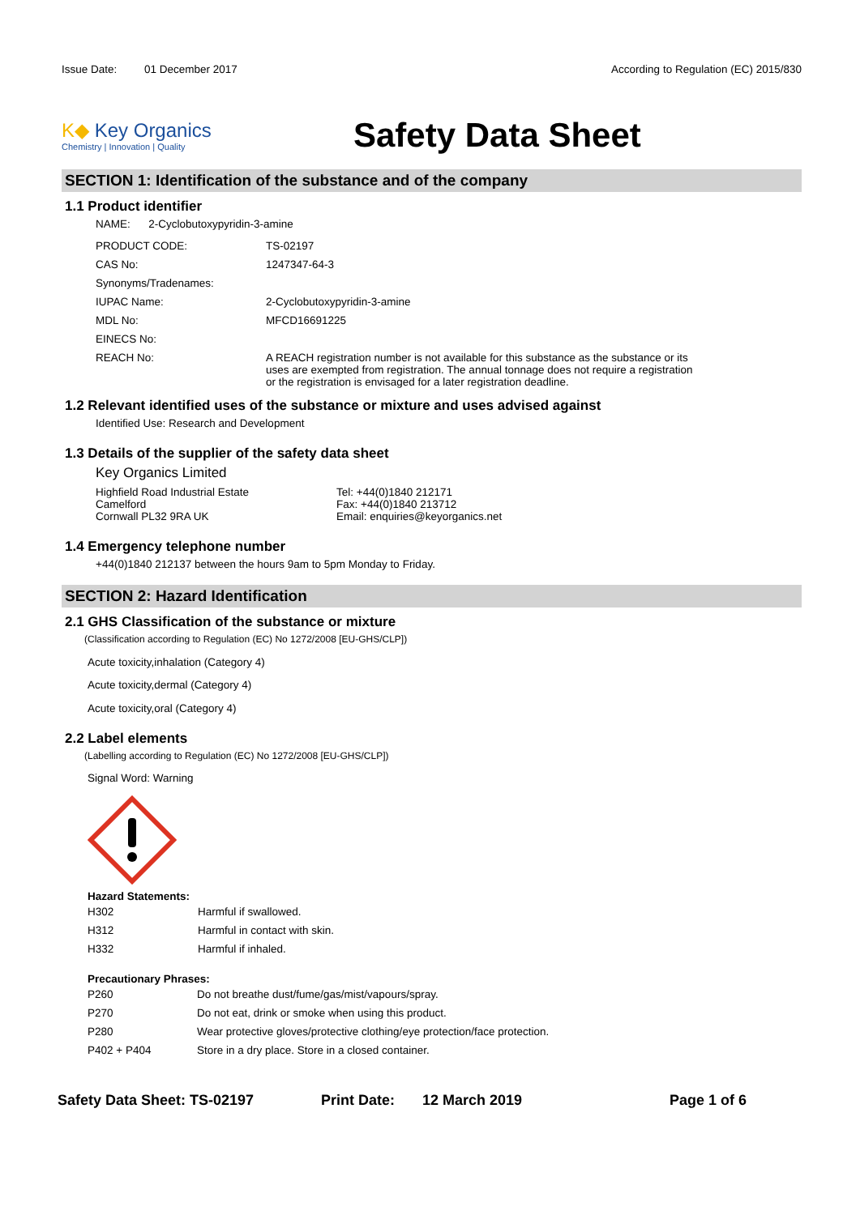Issue Date: 01 December 2017
According to Regulation (EC) 2015/830
K◆ Key Organics
Chemistry | Innovation | Quality
Safety Data Sheet
SECTION 1: Identification of the substance and of the company
1.1 Product identifier
NAME: 2-Cyclobutoxypyridin-3-amine
| PRODUCT CODE: | TS-02197 |
| CAS No: | 1247347-64-3 |
| Synonyms/Tradenames: | |
| IUPAC Name: | 2-Cyclobutoxypyridin-3-amine |
| MDL No: | MFCD16691225 |
| EINECS No: | |
| REACH No: | A REACH registration number is not available for this substance as the substance or its uses are exempted from registration. The annual tonnage does not require a registration or the registration is envisaged for a later registration deadline. |
1.2 Relevant identified uses of the substance or mixture and uses advised against
Identified Use: Research and Development
1.3 Details of the supplier of the safety data sheet
Key Organics Limited
Highfield Road Industrial Estate
Camelford
Cornwall PL32 9RA UK
Tel: +44(0)1840 212171
Fax: +44(0)1840 213712
Email: enquiries@keyorganics.net
1.4 Emergency telephone number
+44(0)1840 212137 between the hours 9am to 5pm Monday to Friday.
SECTION 2: Hazard Identification
2.1 GHS Classification of the substance or mixture
(Classification according to Regulation (EC) No 1272/2008 [EU-GHS/CLP])
Acute toxicity,inhalation (Category 4)
Acute toxicity,dermal (Category 4)
Acute toxicity,oral (Category 4)
2.2 Label elements
(Labelling according to Regulation (EC) No 1272/2008 [EU-GHS/CLP])
Signal Word: Warning
Hazard Statements:
| H302 | Harmful if swallowed. |
| H312 | Harmful in contact with skin. |
| H332 | Harmful if inhaled. |
Precautionary Phrases:
| P260 | Do not breathe dust/fume/gas/mist/vapours/spray. |
| P270 | Do not eat, drink or smoke when using this product. |
| P280 | Wear protective gloves/protective clothing/eye protection/face protection. |
| P402 + P404 | Store in a dry place. Store in a closed container. |
Safety Data Sheet: TS-02197 Print Date: 12 March 2019 Page 1 of 6